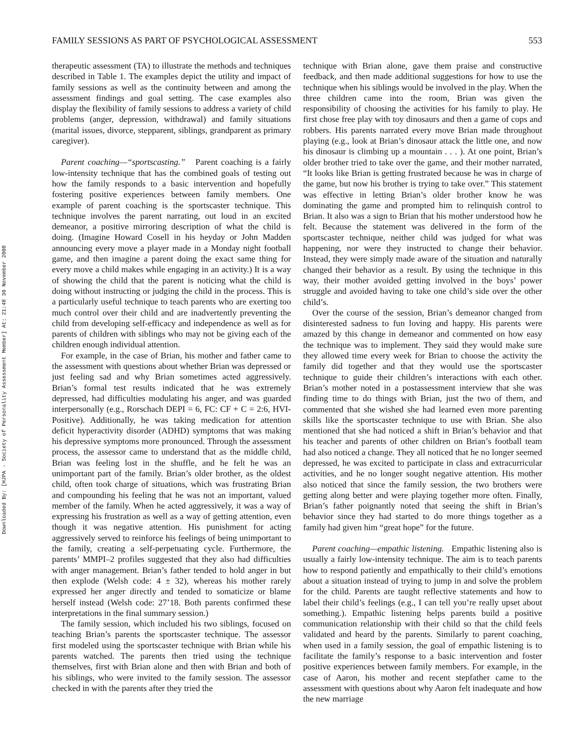Downloaded By: [HJPA - Society of Personality Assessment Member] At: 21:48 30 November 2008
FAMILY SESSIONS AS PART OF PSYCHOLOGICAL ASSESSMENT 553
therapeutic assessment (TA) to illustrate the methods and techniques described in Table 1. The examples depict the utility and impact of family sessions as well as the continuity between and among the assessment findings and goal setting. The case examples also display the flexibility of family sessions to address a variety of child problems (anger, depression, withdrawal) and family situations (marital issues, divorce, stepparent, siblings, grandparent as primary caregiver).
Parent coaching—“sportscasting.” Parent coaching is a fairly low-intensity technique that has the combined goals of testing out how the family responds to a basic intervention and hopefully fostering positive experiences between family members. One example of parent coaching is the sportscaster technique. This technique involves the parent narrating, out loud in an excited demeanor, a positive mirroring description of what the child is doing. (Imagine Howard Cosell in his heyday or John Madden announcing every move a player made in a Monday night football game, and then imagine a parent doing the exact same thing for every move a child makes while engaging in an activity.) It is a way of showing the child that the parent is noticing what the child is doing without instructing or judging the child in the process. This is a particularly useful technique to teach parents who are exerting too much control over their child and are inadvertently preventing the child from developing self-efficacy and independence as well as for parents of children with siblings who may not be giving each of the children enough individual attention.
For example, in the case of Brian, his mother and father came to the assessment with questions about whether Brian was depressed or just feeling sad and why Brian sometimes acted aggressively. Brian’s formal test results indicated that he was extremely depressed, had difficulties modulating his anger, and was guarded interpersonally (e.g., Rorschach DEPI = 6, FC: CF + C = 2:6, HVI-Positive). Additionally, he was taking medication for attention deficit hyperactivity disorder (ADHD) symptoms that was making his depressive symptoms more pronounced. Through the assessment process, the assessor came to understand that as the middle child, Brian was feeling lost in the shuffle, and he felt he was an unimportant part of the family. Brian’s older brother, as the oldest child, often took charge of situations, which was frustrating Brian and compounding his feeling that he was not an important, valued member of the family. When he acted aggressively, it was a way of expressing his frustration as well as a way of getting attention, even though it was negative attention. His punishment for acting aggressively served to reinforce his feelings of being unimportant to the family, creating a self-perpetuating cycle. Furthermore, the parents’ MMPI–2 profiles suggested that they also had difficulties with anger management. Brian’s father tended to hold anger in but then explode (Welsh code: 4 ± 32), whereas his mother rarely expressed her anger directly and tended to somaticize or blame herself instead (Welsh code: 27’18. Both parents confirmed these interpretations in the final summary session.)
The family session, which included his two siblings, focused on teaching Brian’s parents the sportscaster technique. The assessor first modeled using the sportscaster technique with Brian while his parents watched. The parents then tried using the technique themselves, first with Brian alone and then with Brian and both of his siblings, who were invited to the family session. The assessor checked in with the parents after they tried the
technique with Brian alone, gave them praise and constructive feedback, and then made additional suggestions for how to use the technique when his siblings would be involved in the play. When the three children came into the room, Brian was given the responsibility of choosing the activities for his family to play. He first chose free play with toy dinosaurs and then a game of cops and robbers. His parents narrated every move Brian made throughout playing (e.g., look at Brian’s dinosaur attack the little one, and now his dinosaur is climbing up a mountain . . . ). At one point, Brian’s older brother tried to take over the game, and their mother narrated, “It looks like Brian is getting frustrated because he was in charge of the game, but now his brother is trying to take over.” This statement was effective in letting Brian’s older brother know he was dominating the game and prompted him to relinquish control to Brian. It also was a sign to Brian that his mother understood how he felt. Because the statement was delivered in the form of the sportscaster technique, neither child was judged for what was happening, nor were they instructed to change their behavior. Instead, they were simply made aware of the situation and naturally changed their behavior as a result. By using the technique in this way, their mother avoided getting involved in the boys’ power struggle and avoided having to take one child’s side over the other child’s.
Over the course of the session, Brian’s demeanor changed from disinterested sadness to fun loving and happy. His parents were amazed by this change in demeanor and commented on how easy the technique was to implement. They said they would make sure they allowed time every week for Brian to choose the activity the family did together and that they would use the sportscaster technique to guide their children’s interactions with each other. Brian’s mother noted in a postassessment interview that she was finding time to do things with Brian, just the two of them, and commented that she wished she had learned even more parenting skills like the sportscaster technique to use with Brian. She also mentioned that she had noticed a shift in Brian’s behavior and that his teacher and parents of other children on Brian’s football team had also noticed a change. They all noticed that he no longer seemed depressed, he was excited to participate in class and extracurricular activities, and he no longer sought negative attention. His mother also noticed that since the family session, the two brothers were getting along better and were playing together more often. Finally, Brian’s father poignantly noted that seeing the shift in Brian’s behavior since they had started to do more things together as a family had given him “great hope” for the future.
Parent coaching—empathic listening. Empathic listening also is usually a fairly low-intensity technique. The aim is to teach parents how to respond patiently and empathically to their child’s emotions about a situation instead of trying to jump in and solve the problem for the child. Parents are taught reflective statements and how to label their child’s feelings (e.g., I can tell you’re really upset about something.). Empathic listening helps parents build a positive communication relationship with their child so that the child feels validated and heard by the parents. Similarly to parent coaching, when used in a family session, the goal of empathic listening is to facilitate the family’s response to a basic intervention and foster positive experiences between family members. For example, in the case of Aaron, his mother and recent stepfather came to the assessment with questions about why Aaron felt inadequate and how the new marriage